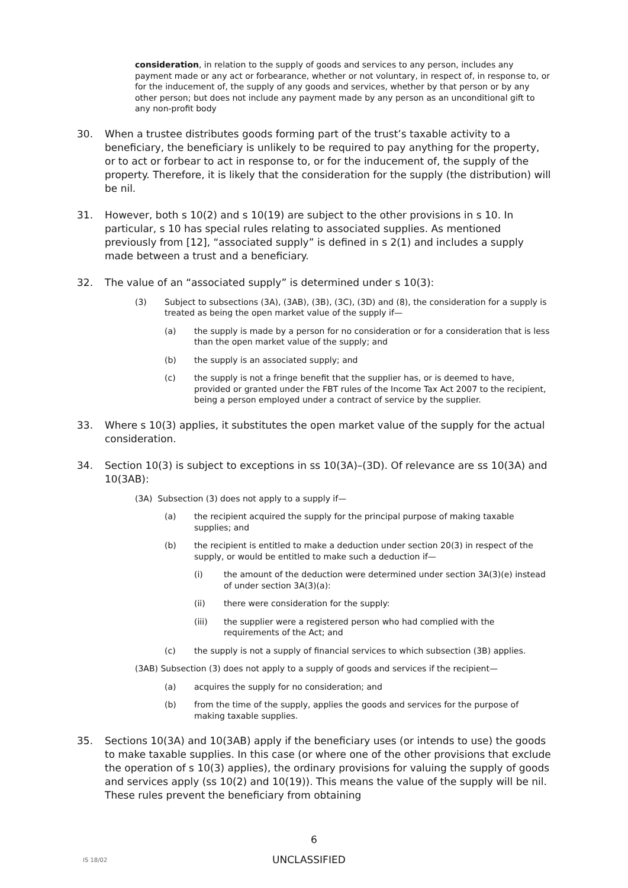consideration, in relation to the supply of goods and services to any person, includes any payment made or any act or forbearance, whether or not voluntary, in respect of, in response to, or for the inducement of, the supply of any goods and services, whether by that person or by any other person; but does not include any payment made by any person as an unconditional gift to any non-profit body
30. When a trustee distributes goods forming part of the trust’s taxable activity to a beneficiary, the beneficiary is unlikely to be required to pay anything for the property, or to act or forbear to act in response to, or for the inducement of, the supply of the property. Therefore, it is likely that the consideration for the supply (the distribution) will be nil.
31. However, both s 10(2) and s 10(19) are subject to the other provisions in s 10. In particular, s 10 has special rules relating to associated supplies. As mentioned previously from [12], “associated supply” is defined in s 2(1) and includes a supply made between a trust and a beneficiary.
32. The value of an “associated supply” is determined under s 10(3):
(3) Subject to subsections (3A), (3AB), (3B), (3C), (3D) and (8), the consideration for a supply is treated as being the open market value of the supply if—
(a) the supply is made by a person for no consideration or for a consideration that is less than the open market value of the supply; and
(b) the supply is an associated supply; and
(c) the supply is not a fringe benefit that the supplier has, or is deemed to have, provided or granted under the FBT rules of the Income Tax Act 2007 to the recipient, being a person employed under a contract of service by the supplier.
33. Where s 10(3) applies, it substitutes the open market value of the supply for the actual consideration.
34. Section 10(3) is subject to exceptions in ss 10(3A)–(3D). Of relevance are ss 10(3A) and 10(3AB):
(3A) Subsection (3) does not apply to a supply if—
(a) the recipient acquired the supply for the principal purpose of making taxable supplies; and
(b) the recipient is entitled to make a deduction under section 20(3) in respect of the supply, or would be entitled to make such a deduction if—
(i) the amount of the deduction were determined under section 3A(3)(e) instead of under section 3A(3)(a):
(ii) there were consideration for the supply:
(iii) the supplier were a registered person who had complied with the requirements of the Act; and
(c) the supply is not a supply of financial services to which subsection (3B) applies.
(3AB) Subsection (3) does not apply to a supply of goods and services if the recipient—
(a) acquires the supply for no consideration; and
(b) from the time of the supply, applies the goods and services for the purpose of making taxable supplies.
35. Sections 10(3A) and 10(3AB) apply if the beneficiary uses (or intends to use) the goods to make taxable supplies. In this case (or where one of the other provisions that exclude the operation of s 10(3) applies), the ordinary provisions for valuing the supply of goods and services apply (ss 10(2) and 10(19)). This means the value of the supply will be nil. These rules prevent the beneficiary from obtaining
6
IS 18/02 UNCLASSIFIED